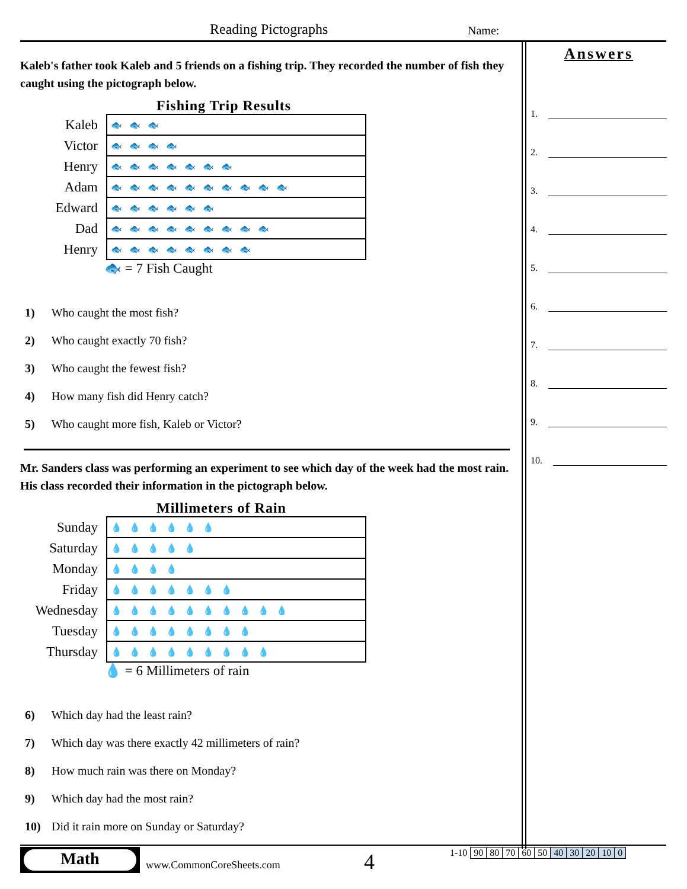Reading Pictographs Name:
Kaleb's father took Kaleb and 5 friends on a fishing trip. They recorded the number of fish they caught using the pictograph below.
Fishing Trip Results
| Kaleb | 🐟🐟🐟 |
| Victor | 🐟🐟🐟🐟 |
| Henry | 🐟🐟🐟🐟🐟🐟🐟 |
| Adam | 🐟🐟🐟🐟🐟🐟🐟🐟🐟🐟 |
| Edward | 🐟🐟🐟🐟🐟🐟 |
| Dad | 🐟🐟🐟🐟🐟🐟🐟🐟🐟 |
| Henry | 🐟🐟🐟🐟🐟🐟🐟🐟 |
🐟 = 7 Fish Caught
1) Who caught the most fish?
2) Who caught exactly 70 fish?
3) Who caught the fewest fish?
4) How many fish did Henry catch?
5) Who caught more fish, Kaleb or Victor?
Mr. Sanders class was performing an experiment to see which day of the week had the most rain. His class recorded their information in the pictograph below.
Millimeters of Rain
| Sunday | 💧💧💧💧💧💧 |
| Saturday | 💧💧💧💧💧 |
| Monday | 💧💧💧💧 |
| Friday | 💧💧💧💧💧💧💧 |
| Wednesday | 💧💧💧💧💧💧💧💧💧💧 |
| Tuesday | 💧💧💧💧💧💧💧💧 |
| Thursday | 💧💧💧💧💧💧💧💧💧 |
💧 = 6 Millimeters of rain
6) Which day had the least rain?
7) Which day was there exactly 42 millimeters of rain?
8) How much rain was there on Monday?
9) Which day had the most rain?
10) Did it rain more on Sunday or Saturday?
Answers
1.
2.
3.
4.
5.
6.
7.
8.
9.
10.
Math
www.CommonCoreSheets.com 4
| 1-10 | 90 | 80 | 70 | 60 | 50 | 40 | 30 | 20 | 10 | 0 |